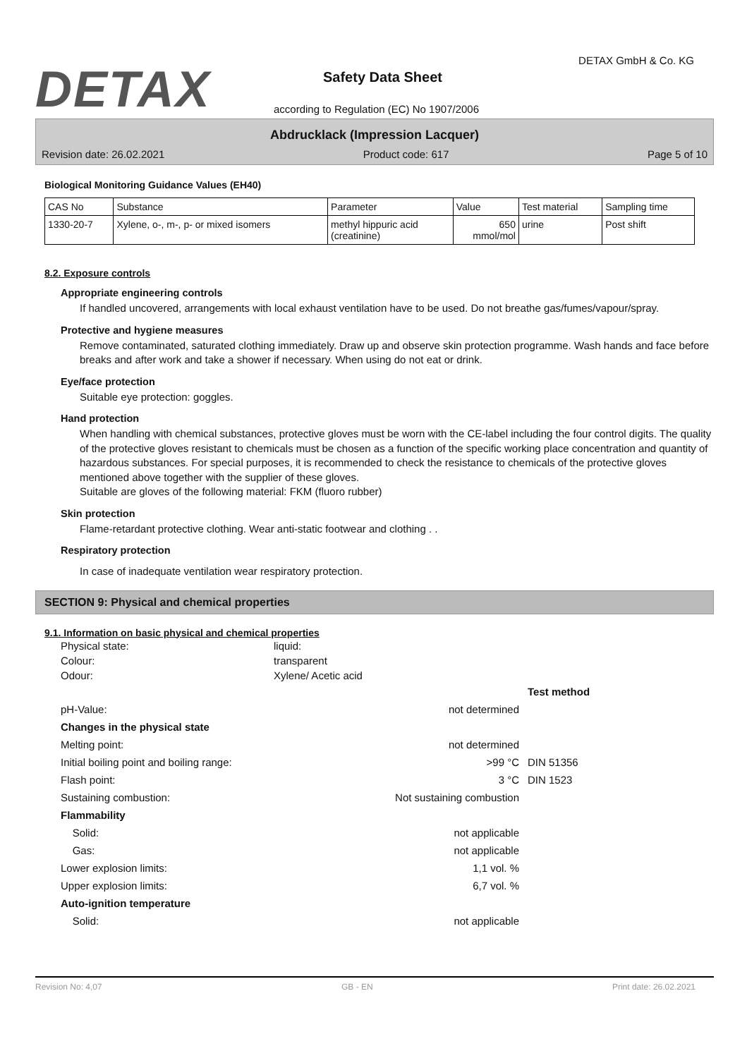DETAX DETAX GmbH & Co. KG
Safety Data Sheet
according to Regulation (EC) No 1907/2006
Abdrucklack (Impression Lacquer)
Revision date: 26.02.2021 Product code: 617 Page 5 of 10
Biological Monitoring Guidance Values (EH40)
| CAS No | Substance | Parameter | Value | Test material | Sampling time |
| 1330-20-7 | Xylene, o-, m-, p- or mixed isomers | methyl hippuric acid (creatinine) | 650 mmol/mol | urine | Post shift |
8.2. Exposure controls
Appropriate engineering controls
If handled uncovered, arrangements with local exhaust ventilation have to be used. Do not breathe gas/fumes/vapour/spray.
Protective and hygiene measures
Remove contaminated, saturated clothing immediately. Draw up and observe skin protection programme. Wash hands and face before breaks and after work and take a shower if necessary. When using do not eat or drink.
Eye/face protection
Suitable eye protection: goggles.
Hand protection
When handling with chemical substances, protective gloves must be worn with the CE-label including the four control digits. The quality of the protective gloves resistant to chemicals must be chosen as a function of the specific working place concentration and quantity of hazardous substances. For special purposes, it is recommended to check the resistance to chemicals of the protective gloves mentioned above together with the supplier of these gloves.
Suitable are gloves of the following material: FKM (fluoro rubber)
Skin protection
Flame-retardant protective clothing. Wear anti-static footwear and clothing . .
Respiratory protection
In case of inadequate ventilation wear respiratory protection.
SECTION 9: Physical and chemical properties
9.1. Information on basic physical and chemical properties
Physical state: liquid: Colour: transparent Odour: Xylene/ Acetic acid
Test method pH-Value: not determined Changes in the physical state Melting point: not determined Initial boiling point and boiling range: >99 °C DIN 51356 Flash point: 3 °C DIN 1523 Sustaining combustion: Not sustaining combustion Flammability Solid: not applicable Gas: not applicable Lower explosion limits: 1,1 vol. % Upper explosion limits: 6,7 vol. % Auto-ignition temperature Solid: not applicable
Revision No: 4,07 GB - EN Print date: 26.02.2021